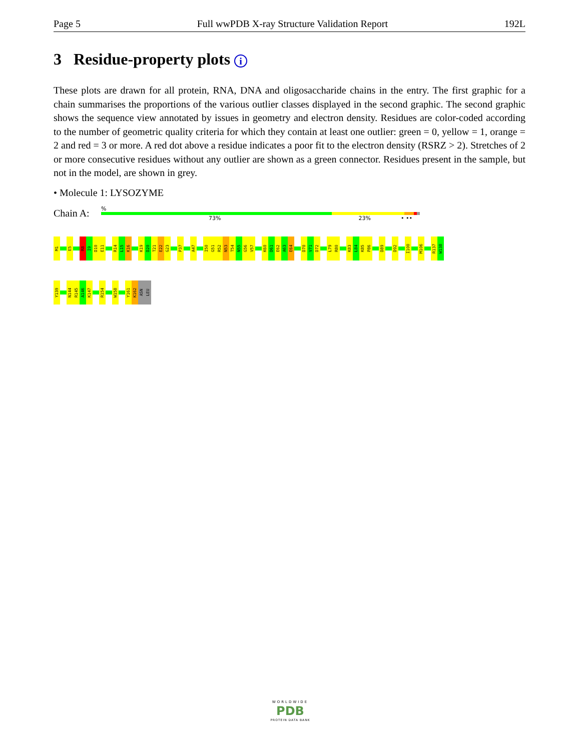Page 5 Full wwPDB X-ray Structure Validation Report 192L
3 Residue-property plots i
These plots are drawn for all protein, RNA, DNA and oligosaccharide chains in the entry. The first graphic for a chain summarises the proportions of the various outlier classes displayed in the second graphic. The second graphic shows the sequence view annotated by issues in geometry and electron density. Residues are color-coded according to the number of geometric quality criteria for which they contain at least one outlier: green = 0, yellow = 1, orange = 2 and red = 3 or more. A red dot above a residue indicates a poor fit to the electron density (RSRZ > 2). Stretches of 2 or more consecutive residues without any outlier are shown as a green connector. Residues present in the sample, but not in the model, are shown in grey.
• Molecule 1: LYSOZYME
Chain A:
%
73% 23% • ••
M1
E5
R8
I9
D10
E11
R14
L15
K16
K19
D20
T21
E22
G23
P37
A47
I50
G51
R52
N53
T54
N55
G56
V57
K60
D61
E62
A63
E64
D70
V71
D72
L79
R80
K83
L84
K85
P86
D89
D92
I100
M106
R137
W138
Y139
N144
R145
A146
K147
R154
W158
Y161
K162
ASN
LEU
WORLDWIDE
PDB
PROTEIN DATA BANK